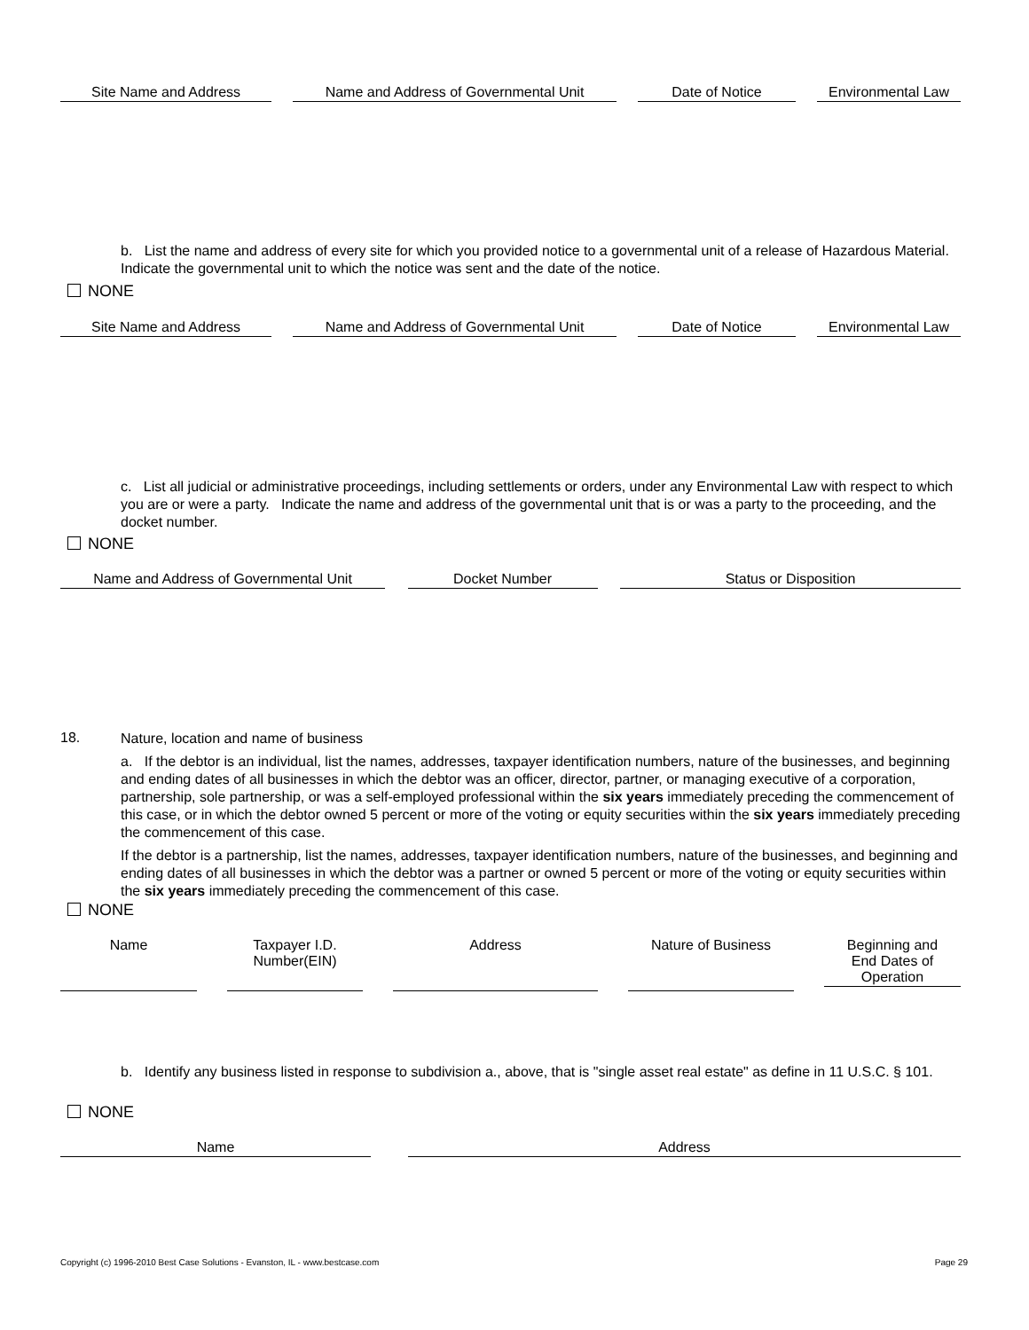Site Name and Address Name and Address of Governmental Unit Date of Notice Environmental Law
b. List the name and address of every site for which you provided notice to a governmental unit of a release of Hazardous Material. Indicate the governmental unit to which the notice was sent and the date of the notice.
NONE
Site Name and Address Name and Address of Governmental Unit Date of Notice Environmental Law
c. List all judicial or administrative proceedings, including settlements or orders, under any Environmental Law with respect to which you are or were a party. Indicate the name and address of the governmental unit that is or was a party to the proceeding, and the docket number.
NONE
Name and Address of Governmental Unit Docket Number Status or Disposition
18. Nature, location and name of business
a. If the debtor is an individual, list the names, addresses, taxpayer identification numbers, nature of the businesses, and beginning and ending dates of all businesses in which the debtor was an officer, director, partner, or managing executive of a corporation, partnership, sole partnership, or was a self-employed professional within the six years immediately preceding the commencement of this case, or in which the debtor owned 5 percent or more of the voting or equity securities within the six years immediately preceding the commencement of this case.
If the debtor is a partnership, list the names, addresses, taxpayer identification numbers, nature of the businesses, and beginning and ending dates of all businesses in which the debtor was a partner or owned 5 percent or more of the voting or equity securities within the six years immediately preceding the commencement of this case.
NONE
Name Taxpayer I.D.
Number(EIN) Address Nature of Business Beginning and
End Dates of
Operation
b. Identify any business listed in response to subdivision a., above, that is "single asset real estate" as define in 11 U.S.C. § 101.
NONE
Name Address
Copyright (c) 1996-2010 Best Case Solutions - Evanston, IL - www.bestcase.com Page 29